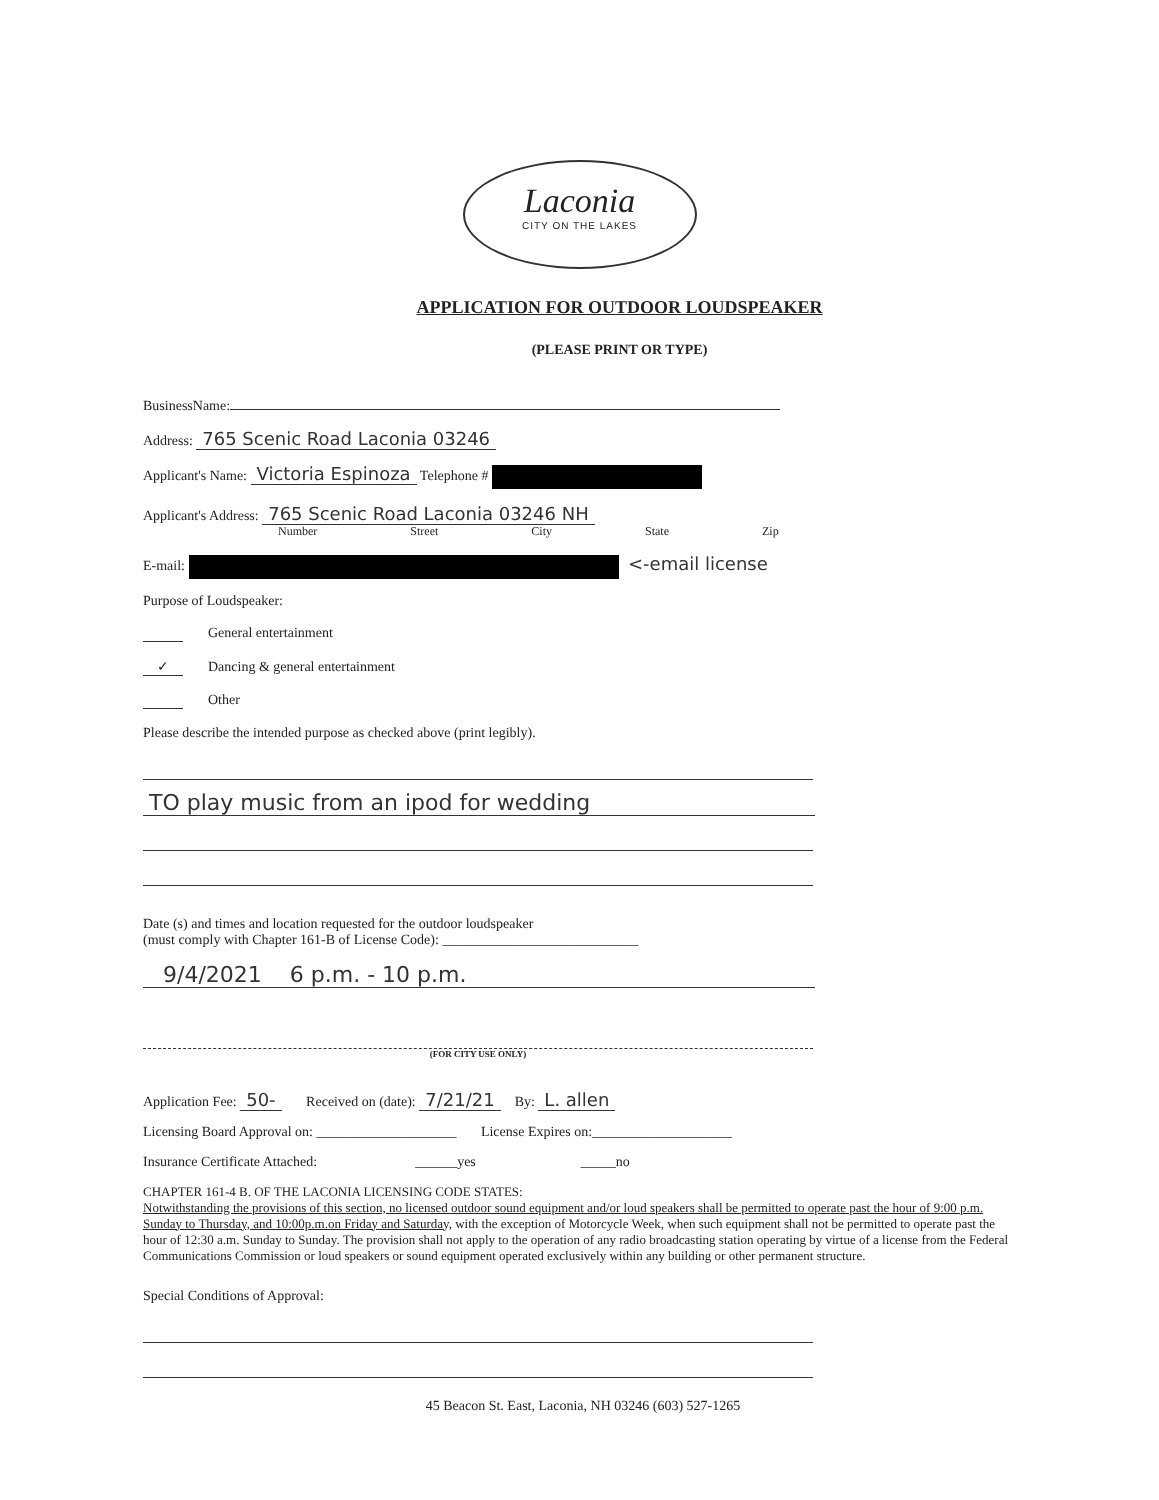Laconia
CITY ON THE LAKES
APPLICATION FOR OUTDOOR LOUDSPEAKER
(PLEASE PRINT OR TYPE)
BusinessName:
Address: 765 Scenic Road Laconia 03246
Applicant's Name: Victoria Espinoza Telephone #
Applicant's Address: 765 Scenic Road Laconia 03246 NH
Number Street City State Zip
E-mail: <-email license
Purpose of Loudspeaker:
General entertainment
✓ Dancing & general entertainment
Other
Please describe the intended purpose as checked above (print legibly).
TO play music from an ipod for wedding
Date (s) and times and location requested for the outdoor loudspeaker
(must comply with Chapter 161-B of License Code): ____________________________
9/4/2021 6 p.m. - 10 p.m.
(FOR CITY USE ONLY)
Application Fee: 50- Received on (date): 7/21/21 By: L. allen
Licensing Board Approval on: ____________________ License Expires on:____________________
Insurance Certificate Attached: ______yes _____no
CHAPTER 161-4 B. OF THE LACONIA LICENSING CODE STATES:
Notwithstanding the provisions of this section, no licensed outdoor sound equipment and/or loud speakers shall be permitted to operate past the hour of 9:00 p.m. Sunday to Thursday, and 10:00p.m.on Friday and Saturday, with the exception of Motorcycle Week, when such equipment shall not be permitted to operate past the hour of 12:30 a.m. Sunday to Sunday. The provision shall not apply to the operation of any radio broadcasting station operating by virtue of a license from the Federal Communications Commission or loud speakers or sound equipment operated exclusively within any building or other permanent structure.
Special Conditions of Approval:
45 Beacon St. East, Laconia, NH 03246 (603) 527-1265